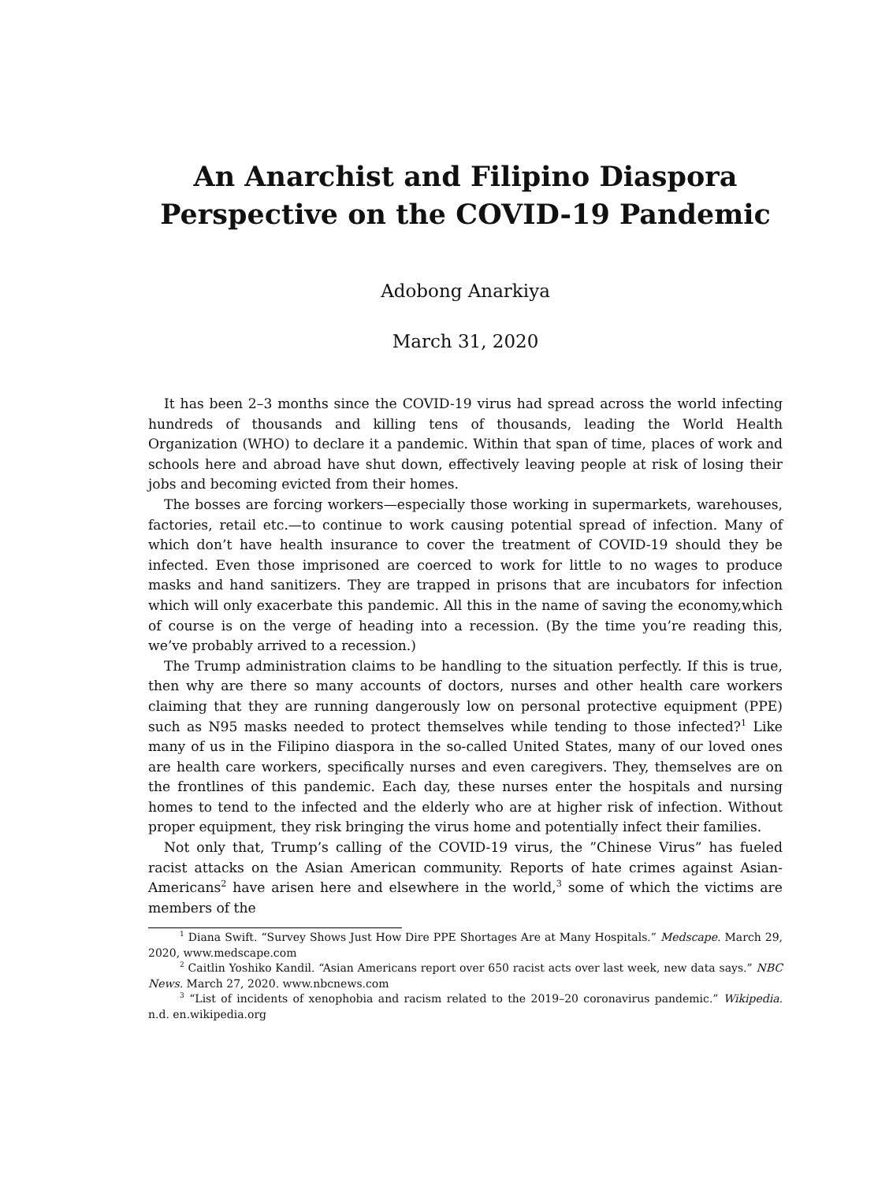An Anarchist and Filipino Diaspora Perspective on the COVID-19 Pandemic
Adobong Anarkiya
March 31, 2020
It has been 2–3 months since the COVID-19 virus had spread across the world infecting hundreds of thousands and killing tens of thousands, leading the World Health Organization (WHO) to declare it a pandemic. Within that span of time, places of work and schools here and abroad have shut down, effectively leaving people at risk of losing their jobs and becoming evicted from their homes.
The bosses are forcing workers—especially those working in supermarkets, warehouses, factories, retail etc.—to continue to work causing potential spread of infection. Many of which don’t have health insurance to cover the treatment of COVID-19 should they be infected. Even those imprisoned are coerced to work for little to no wages to produce masks and hand sanitizers. They are trapped in prisons that are incubators for infection which will only exacerbate this pandemic. All this in the name of saving the economy,which of course is on the verge of heading into a recession. (By the time you’re reading this, we’ve probably arrived to a recession.)
The Trump administration claims to be handling to the situation perfectly. If this is true, then why are there so many accounts of doctors, nurses and other health care workers claiming that they are running dangerously low on personal protective equipment (PPE) such as N95 masks needed to protect themselves while tending to those infected?<sup>1</sup> Like many of us in the Filipino diaspora in the so-called United States, many of our loved ones are health care workers, specifically nurses and even caregivers. They, themselves are on the frontlines of this pandemic. Each day, these nurses enter the hospitals and nursing homes to tend to the infected and the elderly who are at higher risk of infection. Without proper equipment, they risk bringing the virus home and potentially infect their families.
Not only that, Trump’s calling of the COVID-19 virus, the ”Chinese Virus” has fueled racist attacks on the Asian American community. Reports of hate crimes against Asian-Americans<sup>2</sup> have arisen here and elsewhere in the world,<sup>3</sup> some of which the victims are members of the
<sup>1</sup> Diana Swift. “Survey Shows Just How Dire PPE Shortages Are at Many Hospitals.” Medscape. March 29, 2020, www.medscape.com
<sup>2</sup> Caitlin Yoshiko Kandil. “Asian Americans report over 650 racist acts over last week, new data says.” NBC News. March 27, 2020. www.nbcnews.com
<sup>3</sup> “List of incidents of xenophobia and racism related to the 2019–20 coronavirus pandemic.” Wikipedia. n.d. en.wikipedia.org